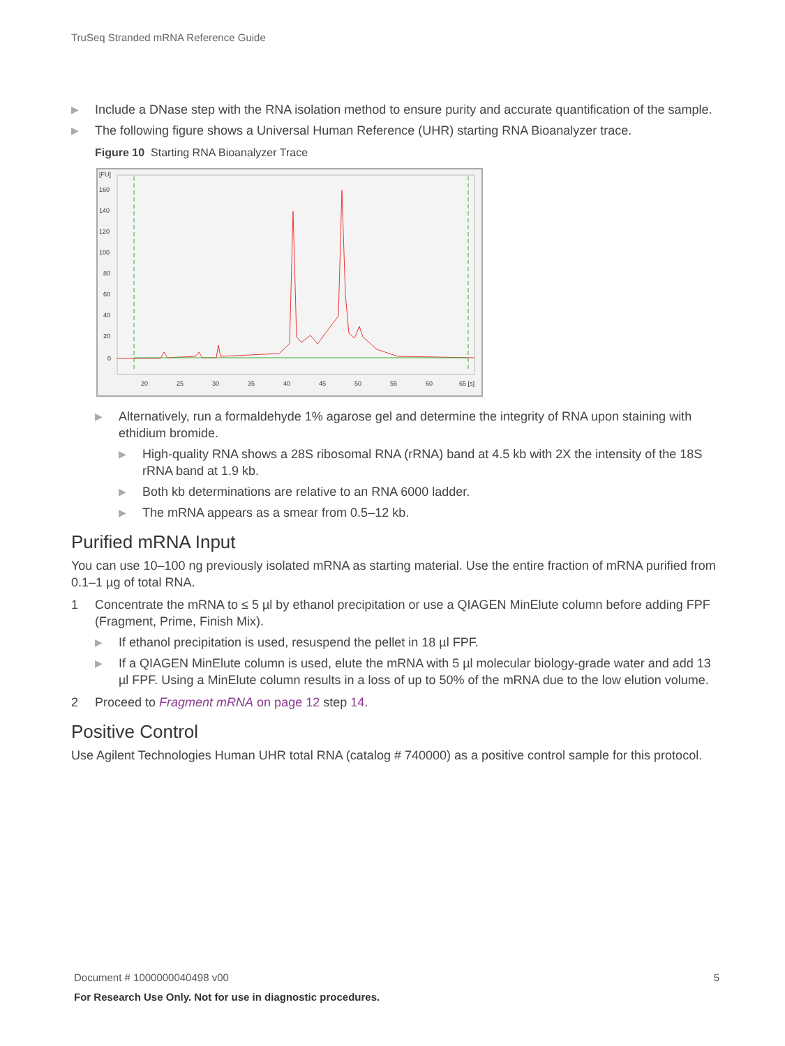TruSeq Stranded mRNA Reference Guide
▶ Include a DNase step with the RNA isolation method to ensure purity and accurate quantification of the sample.
▶ The following figure shows a Universal Human Reference (UHR) starting RNA Bioanalyzer trace.
Figure 10 Starting RNA Bioanalyzer Trace
[FU]
160
140
120
100
80
60
40
20
0
20
25
30
35
40
45
50
55
60
65 [s]
▶ Alternatively, run a formaldehyde 1% agarose gel and determine the integrity of RNA upon staining with ethidium bromide.
▶ High-quality RNA shows a 28S ribosomal RNA (rRNA) band at 4.5 kb with 2X the intensity of the 18S rRNA band at 1.9 kb.
▶ Both kb determinations are relative to an RNA 6000 ladder.
▶ The mRNA appears as a smear from 0.5–12 kb.
Purified mRNA Input
You can use 10–100 ng previously isolated mRNA as starting material. Use the entire fraction of mRNA purified from 0.1–1 µg of total RNA.
1 Concentrate the mRNA to ≤ 5 µl by ethanol precipitation or use a QIAGEN MinElute column before adding FPF (Fragment, Prime, Finish Mix).
▶ If ethanol precipitation is used, resuspend the pellet in 18 µl FPF.
▶ If a QIAGEN MinElute column is used, elute the mRNA with 5 µl molecular biology-grade water and add 13 µl FPF. Using a MinElute column results in a loss of up to 50% of the mRNA due to the low elution volume.
2 Proceed to Fragment mRNA on page 12 step 14.
Positive Control
Use Agilent Technologies Human UHR total RNA (catalog # 740000) as a positive control sample for this protocol.
Document # 1000000040498 v00 5
For Research Use Only. Not for use in diagnostic procedures.